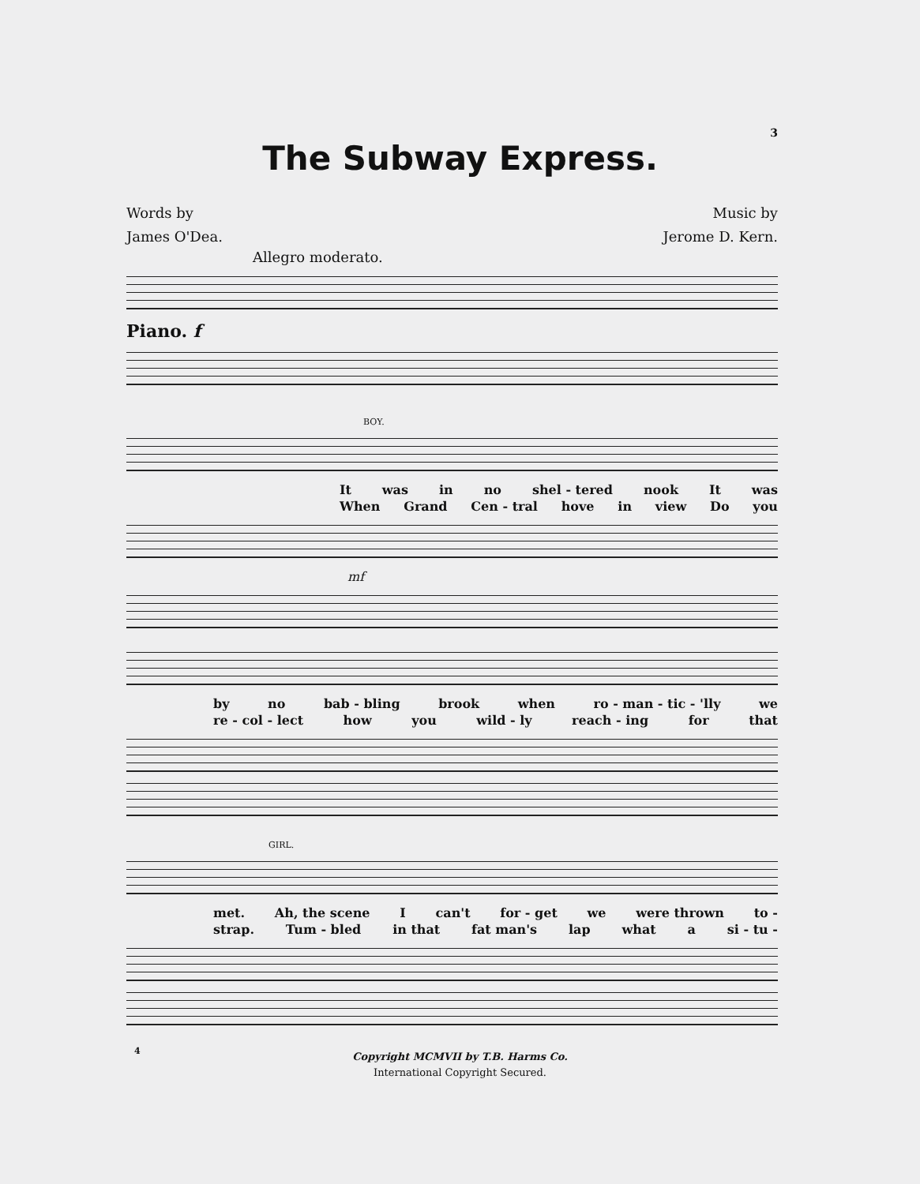3
The Subway Express.
Words by
James O'Dea.
Music by
Jerome D. Kern.
Allegro moderato.
Piano. f
BOY.
It was in no shel - tered nook It was
When Grand Cen - tral hove in view Do you
mf
by no bab - bling brook when ro - man - tic - 'lly we
re - col - lect how you wild - ly reach - ing for that
GIRL.
met. Ah, the scene I can't for - get we were thrown to -
strap. Tum - bled in that fat man's lap what a si - tu -
Copyright MCMVII by T.B. Harms Co.
International Copyright Secured.
4